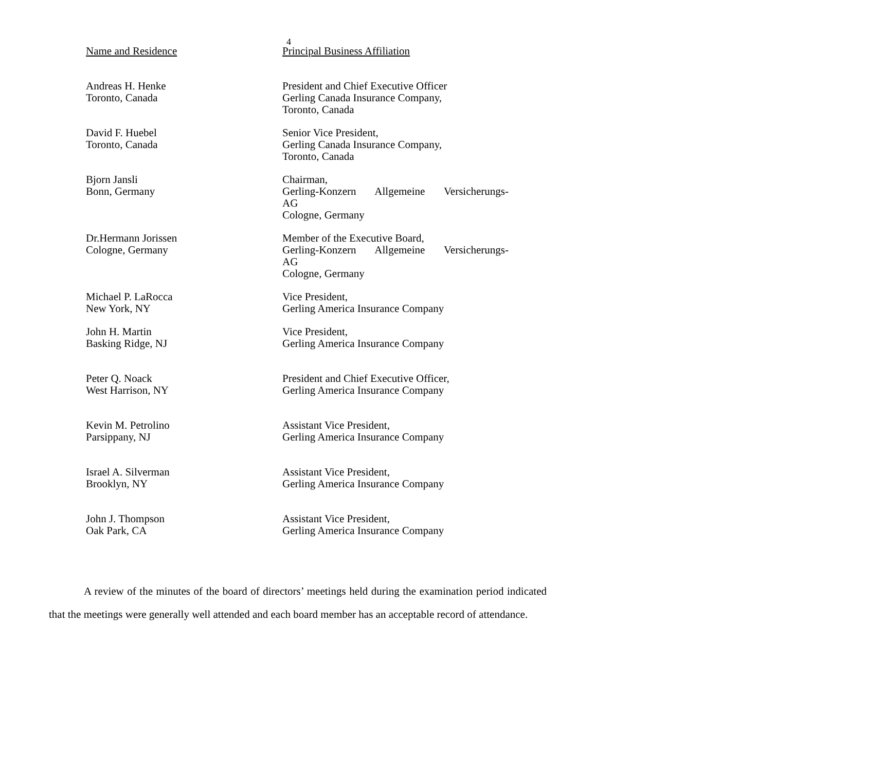4
| Name and Residence | Principal Business Affiliation |
| Andreas H. Henke Toronto, Canada | President and Chief Executive Officer Gerling Canada Insurance Company, Toronto, Canada |
| David F. Huebel Toronto, Canada | Senior Vice President, Gerling Canada Insurance Company, Toronto, Canada |
| Bjorn Jansli Bonn, Germany | Chairman, Gerling-Konzern Allgemeine Versicherungs- AG Cologne, Germany |
| Dr.Hermann Jorissen Cologne, Germany | Member of the Executive Board, Gerling-Konzern Allgemeine Versicherungs- AG Cologne, Germany |
| Michael P. LaRocca New York, NY | Vice President, Gerling America Insurance Company |
| John H. Martin Basking Ridge, NJ | Vice President, Gerling America Insurance Company |
| Peter Q. Noack West Harrison, NY | President and Chief Executive Officer, Gerling America Insurance Company |
| Kevin M. Petrolino Parsippany, NJ | Assistant Vice President, Gerling America Insurance Company |
| Israel A. Silverman Brooklyn, NY | Assistant Vice President, Gerling America Insurance Company |
| John J. Thompson Oak Park, CA | Assistant Vice President, Gerling America Insurance Company |
A review of the minutes of the board of directors’ meetings held during the examination period indicated that the meetings were generally well attended and each board member has an acceptable record of attendance.